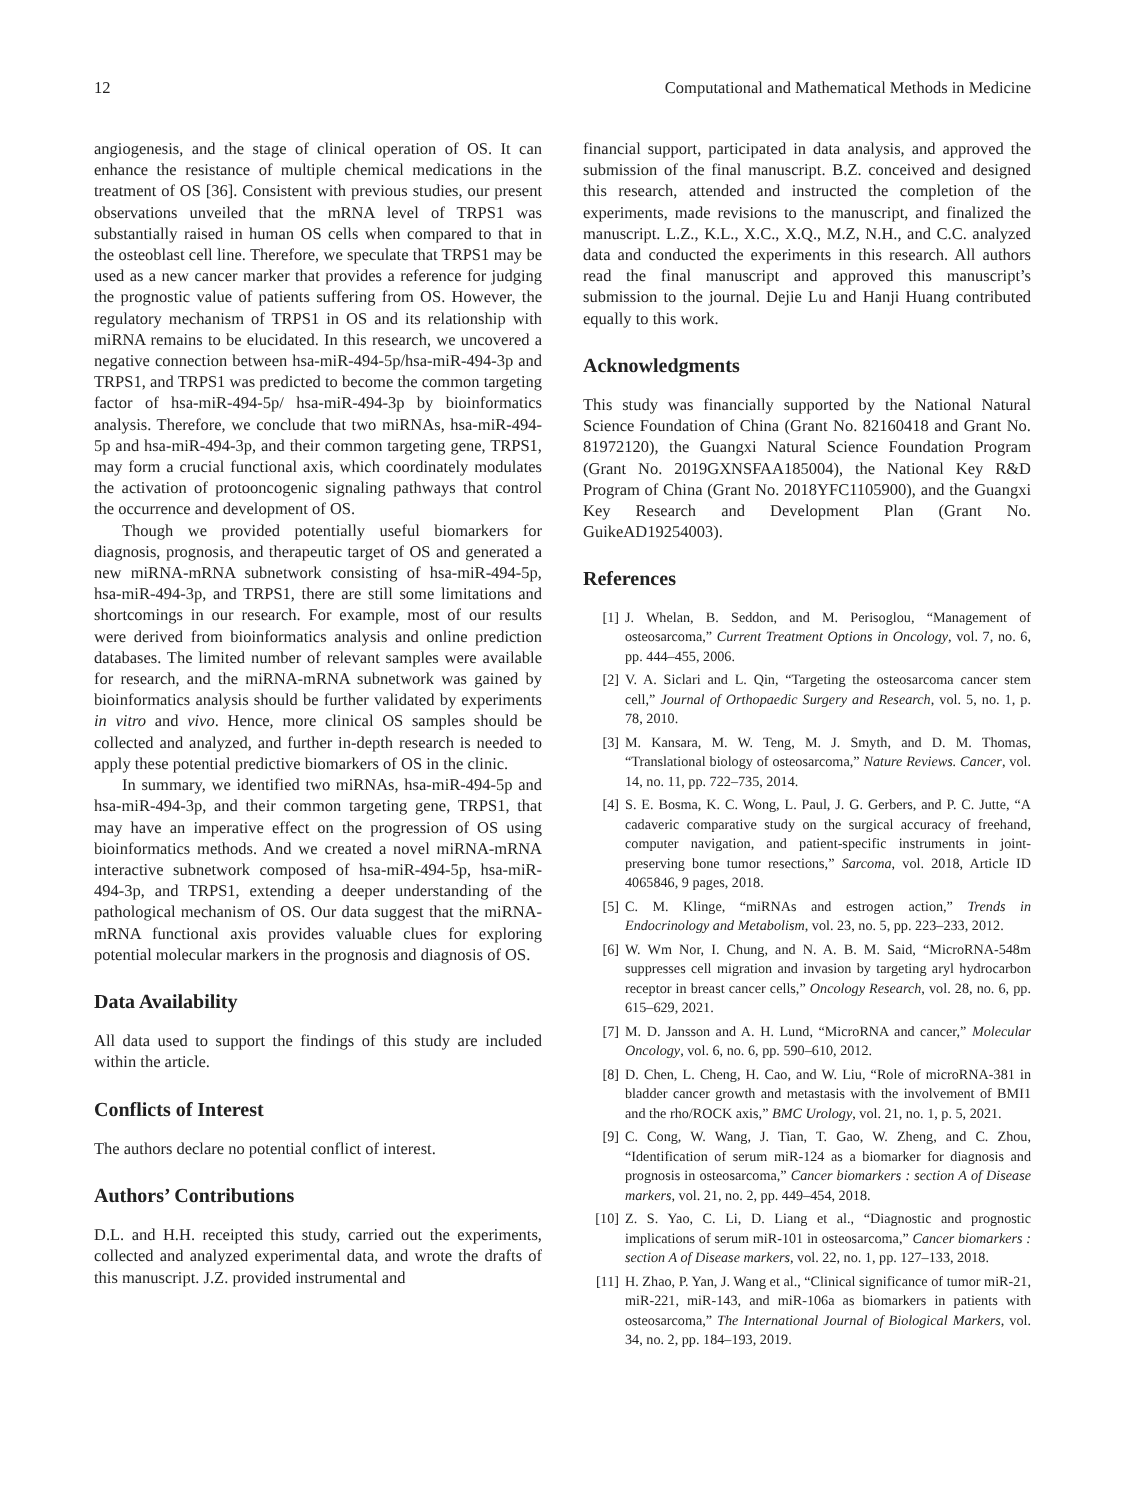12 Computational and Mathematical Methods in Medicine
angiogenesis, and the stage of clinical operation of OS. It can enhance the resistance of multiple chemical medications in the treatment of OS [36]. Consistent with previous studies, our present observations unveiled that the mRNA level of TRPS1 was substantially raised in human OS cells when compared to that in the osteoblast cell line. Therefore, we speculate that TRPS1 may be used as a new cancer marker that provides a reference for judging the prognostic value of patients suffering from OS. However, the regulatory mechanism of TRPS1 in OS and its relationship with miRNA remains to be elucidated. In this research, we uncovered a negative connection between hsa-miR-494-5p/hsa-miR-494-3p and TRPS1, and TRPS1 was predicted to become the common targeting factor of hsa-miR-494-5p/ hsa-miR-494-3p by bioinformatics analysis. Therefore, we conclude that two miRNAs, hsa-miR-494-5p and hsa-miR-494-3p, and their common targeting gene, TRPS1, may form a crucial functional axis, which coordinately modulates the activation of protooncogenic signaling pathways that control the occurrence and development of OS.
Though we provided potentially useful biomarkers for diagnosis, prognosis, and therapeutic target of OS and generated a new miRNA-mRNA subnetwork consisting of hsa-miR-494-5p, hsa-miR-494-3p, and TRPS1, there are still some limitations and shortcomings in our research. For example, most of our results were derived from bioinformatics analysis and online prediction databases. The limited number of relevant samples were available for research, and the miRNA-mRNA subnetwork was gained by bioinformatics analysis should be further validated by experiments in vitro and vivo. Hence, more clinical OS samples should be collected and analyzed, and further in-depth research is needed to apply these potential predictive biomarkers of OS in the clinic.
In summary, we identified two miRNAs, hsa-miR-494-5p and hsa-miR-494-3p, and their common targeting gene, TRPS1, that may have an imperative effect on the progression of OS using bioinformatics methods. And we created a novel miRNA-mRNA interactive subnetwork composed of hsa-miR-494-5p, hsa-miR-494-3p, and TRPS1, extending a deeper understanding of the pathological mechanism of OS. Our data suggest that the miRNA-mRNA functional axis provides valuable clues for exploring potential molecular markers in the prognosis and diagnosis of OS.
Data Availability
All data used to support the findings of this study are included within the article.
Conflicts of Interest
The authors declare no potential conflict of interest.
Authors’ Contributions
D.L. and H.H. receipted this study, carried out the experiments, collected and analyzed experimental data, and wrote the drafts of this manuscript. J.Z. provided instrumental and
financial support, participated in data analysis, and approved the submission of the final manuscript. B.Z. conceived and designed this research, attended and instructed the completion of the experiments, made revisions to the manuscript, and finalized the manuscript. L.Z., K.L., X.C., X.Q., M.Z, N.H., and C.C. analyzed data and conducted the experiments in this research. All authors read the final manuscript and approved this manuscript’s submission to the journal. Dejie Lu and Hanji Huang contributed equally to this work.
Acknowledgments
This study was financially supported by the National Natural Science Foundation of China (Grant No. 82160418 and Grant No. 81972120), the Guangxi Natural Science Foundation Program (Grant No. 2019GXNSFAA185004), the National Key R&D Program of China (Grant No. 2018YFC1105900), and the Guangxi Key Research and Development Plan (Grant No. GuikeAD19254003).
References
[1] J. Whelan, B. Seddon, and M. Perisoglou, “Management of osteosarcoma,” Current Treatment Options in Oncology, vol. 7, no. 6, pp. 444–455, 2006.
[2] V. A. Siclari and L. Qin, “Targeting the osteosarcoma cancer stem cell,” Journal of Orthopaedic Surgery and Research, vol. 5, no. 1, p. 78, 2010.
[3] M. Kansara, M. W. Teng, M. J. Smyth, and D. M. Thomas, “Translational biology of osteosarcoma,” Nature Reviews. Cancer, vol. 14, no. 11, pp. 722–735, 2014.
[4] S. E. Bosma, K. C. Wong, L. Paul, J. G. Gerbers, and P. C. Jutte, “A cadaveric comparative study on the surgical accuracy of freehand, computer navigation, and patient-specific instruments in joint-preserving bone tumor resections,” Sarcoma, vol. 2018, Article ID 4065846, 9 pages, 2018.
[5] C. M. Klinge, “miRNAs and estrogen action,” Trends in Endocrinology and Metabolism, vol. 23, no. 5, pp. 223–233, 2012.
[6] W. Wm Nor, I. Chung, and N. A. B. M. Said, “MicroRNA-548m suppresses cell migration and invasion by targeting aryl hydrocarbon receptor in breast cancer cells,” Oncology Research, vol. 28, no. 6, pp. 615–629, 2021.
[7] M. D. Jansson and A. H. Lund, “MicroRNA and cancer,” Molecular Oncology, vol. 6, no. 6, pp. 590–610, 2012.
[8] D. Chen, L. Cheng, H. Cao, and W. Liu, “Role of microRNA-381 in bladder cancer growth and metastasis with the involvement of BMI1 and the rho/ROCK axis,” BMC Urology, vol. 21, no. 1, p. 5, 2021.
[9] C. Cong, W. Wang, J. Tian, T. Gao, W. Zheng, and C. Zhou, “Identification of serum miR-124 as a biomarker for diagnosis and prognosis in osteosarcoma,” Cancer biomarkers : section A of Disease markers, vol. 21, no. 2, pp. 449–454, 2018.
[10] Z. S. Yao, C. Li, D. Liang et al., “Diagnostic and prognostic implications of serum miR-101 in osteosarcoma,” Cancer biomarkers : section A of Disease markers, vol. 22, no. 1, pp. 127–133, 2018.
[11] H. Zhao, P. Yan, J. Wang et al., “Clinical significance of tumor miR-21, miR-221, miR-143, and miR-106a as biomarkers in patients with osteosarcoma,” The International Journal of Biological Markers, vol. 34, no. 2, pp. 184–193, 2019.